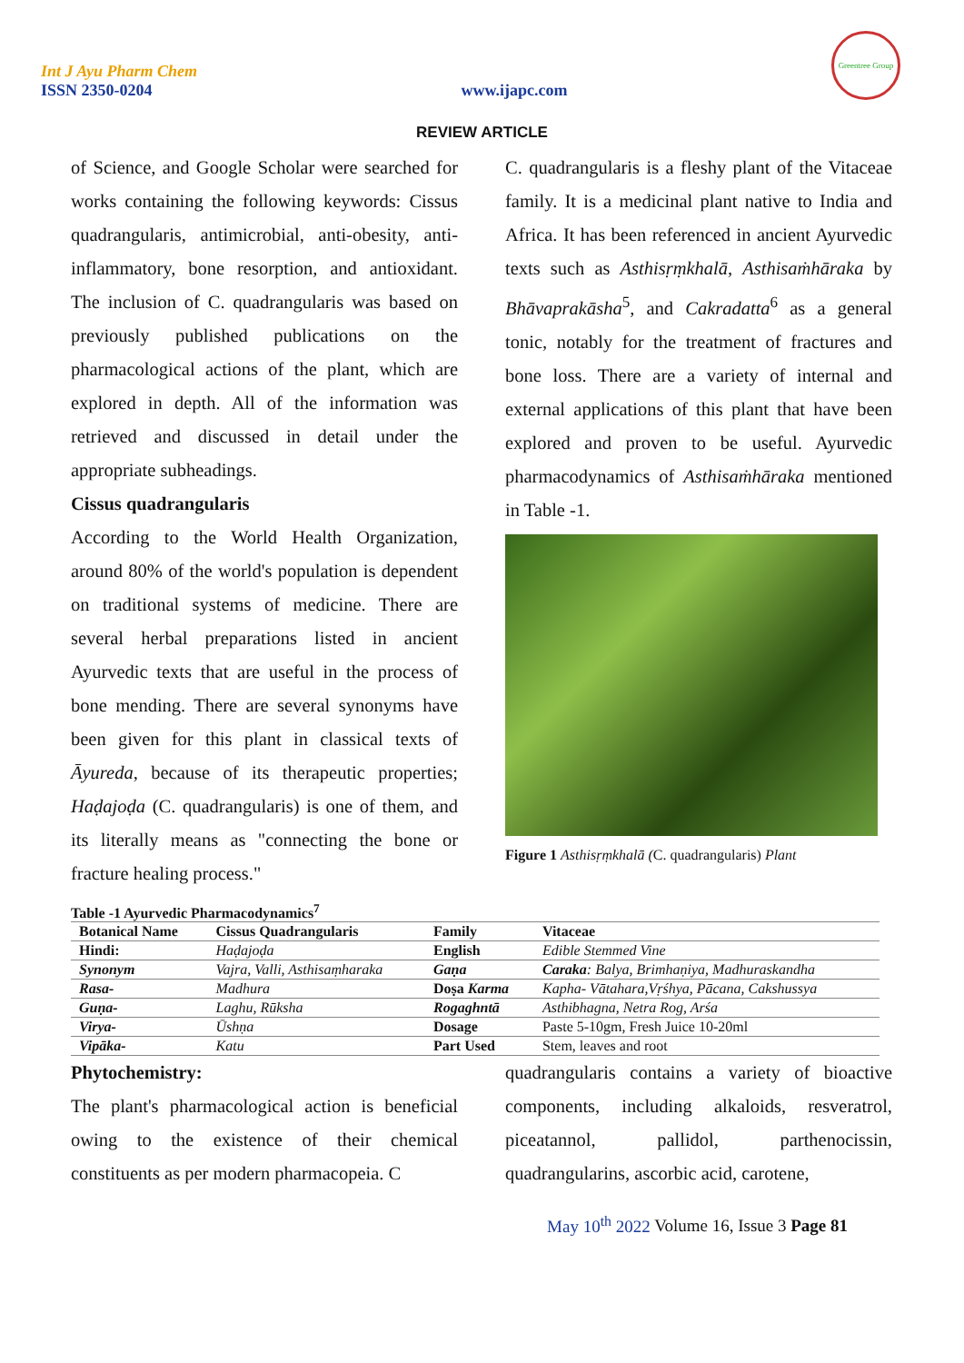Int J Ayu Pharm Chem
ISSN 2350-0204
www.ijapc.com
Greentree Group
REVIEW ARTICLE
of Science, and Google Scholar were searched for works containing the following keywords: Cissus quadrangularis, antimicrobial, anti-obesity, anti-inflammatory, bone resorption, and antioxidant. The inclusion of C. quadrangularis was based on previously published publications on the pharmacological actions of the plant, which are explored in depth. All of the information was retrieved and discussed in detail under the appropriate subheadings.
Cissus quadrangularis
According to the World Health Organization, around 80% of the world's population is dependent on traditional systems of medicine. There are several herbal preparations listed in ancient Ayurvedic texts that are useful in the process of bone mending. There are several synonyms have been given for this plant in classical texts of Āyureda, because of its therapeutic properties; Haḍajoḍa (C. quadrangularis) is one of them, and its literally means as "connecting the bone or fracture healing process."
C. quadrangularis is a fleshy plant of the Vitaceae family. It is a medicinal plant native to India and Africa. It has been referenced in ancient Ayurvedic texts such as Asthisṛṃkhalā, Asthisaṁhāraka by Bhāvaprakāsha<sup>5</sup>, and Cakradatta<sup>6</sup> as a general tonic, notably for the treatment of fractures and bone loss. There are a variety of internal and external applications of this plant that have been explored and proven to be useful. Ayurvedic pharmacodynamics of Asthisaṁhāraka mentioned in Table -1.
Figure 1 Asthisṛṃkhalā (C. quadrangularis) Plant
Table -1 Ayurvedic Pharmacodynamics<sup>7</sup>
| Botanical Name | Cissus Quadrangularis | Family | Vitaceae |
| --- | --- | --- | --- |
| Hindi: | Haḍajoḍa | English | Edible Stemmed Vine |
| Synonym | Vajra, Valli, Asthisaṃharaka | Gaṇa | Caraka : Balya, Brimhaṇiya, Madhuraskandha |
| Rasa- | Madhura | Doṣa Karma | Kapha- Vātahara,Vṛśhya, Pācana, Cakshussya |
| Guṇa- | Laghu, Rūksha | Rogaghntā | Asthibhagna, Netra Rog, Arśa |
| Virya- | Ūshṇa | Dosage | Paste 5-10gm, Fresh Juice 10-20ml |
| Vipāka- | Katu | Part Used | Stem, leaves and root |
Phytochemistry:
The plant's pharmacological action is beneficial owing to the existence of their chemical constituents as per modern pharmacopeia. C
quadrangularis contains a variety of bioactive components, including alkaloids, resveratrol, piceatannol, pallidol, parthenocissin, quadrangularins, ascorbic acid, carotene,
May 10<sup>th</sup> 2022 Volume 16, Issue 3 Page 81